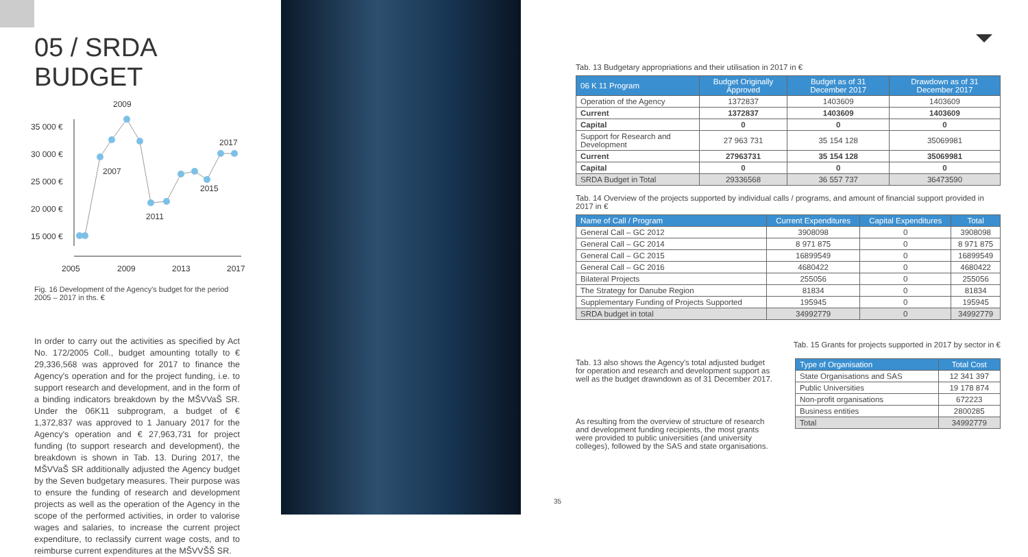05 / SRDA BUDGET
2009
2017
2007
2015
2011
35 000 €
30 000 €
25 000 €
20 000 €
15 000 €
2005
2009
2013
2017
Fig. 16 Development of the Agency's budget for the period 2005 – 2017 in ths. €
In order to carry out the activities as specified by Act No. 172/2005 Coll., budget amounting totally to € 29,336,568 was approved for 2017 to finance the Agency's operation and for the project funding, i.e. to support research and development, and in the form of a binding indicators breakdown by the MŠVVaŠ SR. Under the 06K11 subprogram, a budget of € 1,372,837 was approved to 1 January 2017 for the Agency's operation and € 27,963,731 for project funding (to support research and development), the breakdown is shown in Tab. 13. During 2017, the MŠVVaŠ SR additionally adjusted the Agency budget by the Seven budgetary measures. Their purpose was to ensure the funding of research and development projects as well as the operation of the Agency in the scope of the performed activities, in order to valorise wages and salaries, to increase the current project expenditure, to reclassify current wage costs, and to reimburse current expenditures at the MŠVVŠŠ SR.
Tab. 13 Budgetary appropriations and their utilisation in 2017 in €
| 06 K 11 Program | Budget Originally Approved | Budget as of 31 December 2017 | Drawdown as of 31 December 2017 |
| --- | --- | --- | --- |
| Operation of the Agency | 1372837 | 1403609 | 1403609 |
| Current | 1372837 | 1403609 | 1403609 |
| Capital | 0 | 0 | 0 |
| Support for Research and Development | 27 963 731 | 35 154 128 | 35069981 |
| Current | 27963731 | 35 154 128 | 35069981 |
| Capital | 0 | 0 | 0 |
| SRDA Budget in Total | 29336568 | 36 557 737 | 36473590 |
Tab. 14 Overview of the projects supported by individual calls / programs, and amount of financial support provided in 2017 in €
| Name of Call / Program | Current Expenditures | Capital Expenditures | Total |
| --- | --- | --- | --- |
| General Call – GC 2012 | 3908098 | 0 | 3908098 |
| General Call – GC 2014 | 8 971 875 | 0 | 8 971 875 |
| General Call – GC 2015 | 16899549 | 0 | 16899549 |
| General Call – GC 2016 | 4680422 | 0 | 4680422 |
| Bilateral Projects | 255056 | 0 | 255056 |
| The Strategy for Danube Region | 81834 | 0 | 81834 |
| Supplementary Funding of Projects Supported | 195945 | 0 | 195945 |
| SRDA budget in total | 34992779 | 0 | 34992779 |
Tab. 15 Grants for projects supported in 2017 by sector in €
Tab. 13 also shows the Agency's total adjusted budget for operation and research and development support as well as the budget drawndown as of 31 December 2017.
As resulting from the overview of structure of research and development funding recipients, the most grants were provided to public universities (and university colleges), followed by the SAS and state organisations.
| Type of Organisation | Total Cost |
| --- | --- |
| State Organisations and SAS | 12 341 397 |
| Public Universities | 19 178 874 |
| Non-profit organisations | 672223 |
| Business entities | 2800285 |
| Total | 34992779 |
35